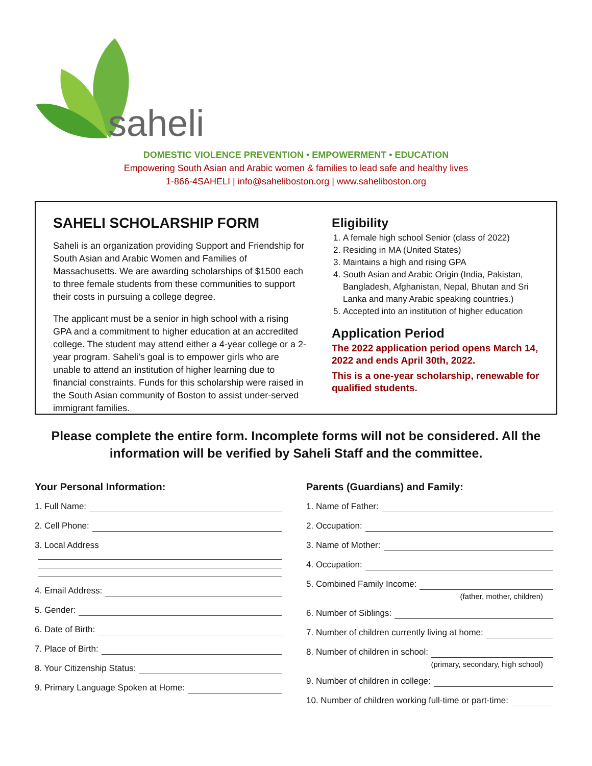saheli
DOMESTIC VIOLENCE PREVENTION • EMPOWERMENT • EDUCATION
Empowering South Asian and Arabic women & families to lead safe and healthy lives
1-866-4SAHELI | info@saheliboston.org | www.saheliboston.org
SAHELI SCHOLARSHIP FORM
Saheli is an organization providing Support and Friendship for South Asian and Arabic Women and Families of Massachusetts. We are awarding scholarships of $1500 each to three female students from these communities to support their costs in pursuing a college degree.
The applicant must be a senior in high school with a rising GPA and a commitment to higher education at an accredited college. The student may attend either a 4-year college or a 2-year program. Saheli’s goal is to empower girls who are unable to attend an institution of higher learning due to financial constraints. Funds for this scholarship were raised in the South Asian community of Boston to assist under-served immigrant families.
Eligibility
1. A female high school Senior (class of 2022)
2. Residing in MA (United States)
3. Maintains a high and rising GPA
4. South Asian and Arabic Origin (India, Pakistan, Bangladesh, Afghanistan, Nepal, Bhutan and Sri Lanka and many Arabic speaking countries.)
5. Accepted into an institution of higher education
Application Period
The 2022 application period opens March 14, 2022 and ends April 30th, 2022.
This is a one-year scholarship, renewable for qualified students.
Please complete the entire form. Incomplete forms will not be considered. All the information will be verified by Saheli Staff and the committee.
Your Personal Information:
1. Full Name:
2. Cell Phone:
3. Local Address
4. Email Address:
5. Gender:
6. Date of Birth:
7. Place of Birth:
8. Your Citizenship Status:
9. Primary Language Spoken at Home:
Parents (Guardians) and Family:
1. Name of Father:
2. Occupation:
3. Name of Mother:
4. Occupation:
5. Combined Family Income:
(father, mother, children)
6. Number of Siblings:
7. Number of children currently living at home:
8. Number of children in school:
(primary, secondary, high school)
9. Number of children in college:
10. Number of children working full-time or part-time: